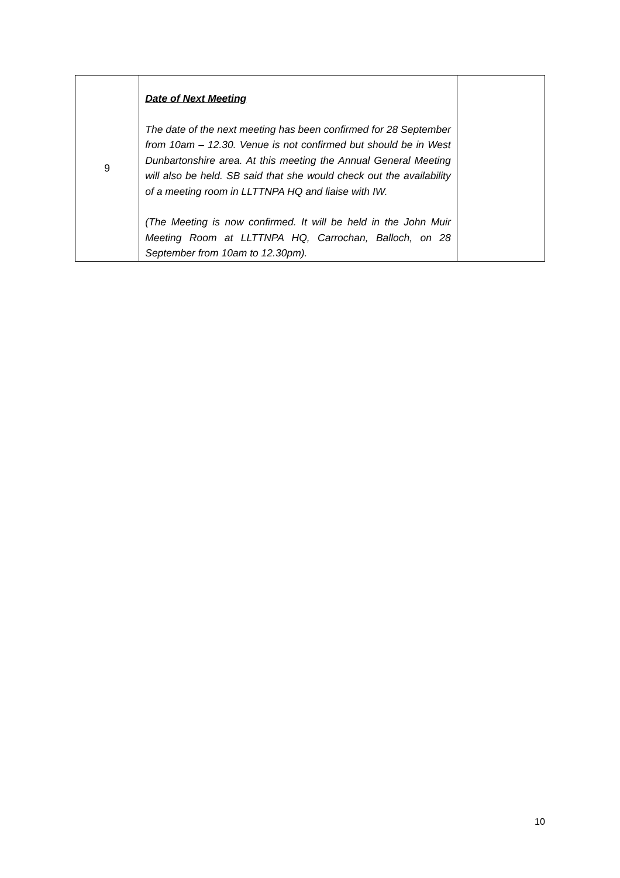| 9 | Date of Next Meeting The date of the next meeting has been confirmed for 28 September from 10am – 12.30. Venue is not confirmed but should be in West Dunbartonshire area. At this meeting the Annual General Meeting will also be held. SB said that she would check out the availability of a meeting room in LLTTNPA HQ and liaise with IW. (The Meeting is now confirmed. It will be held in the John Muir Meeting Room at LLTTNPA HQ, Carrochan, Balloch, on 28 September from 10am to 12.30pm). | |
10